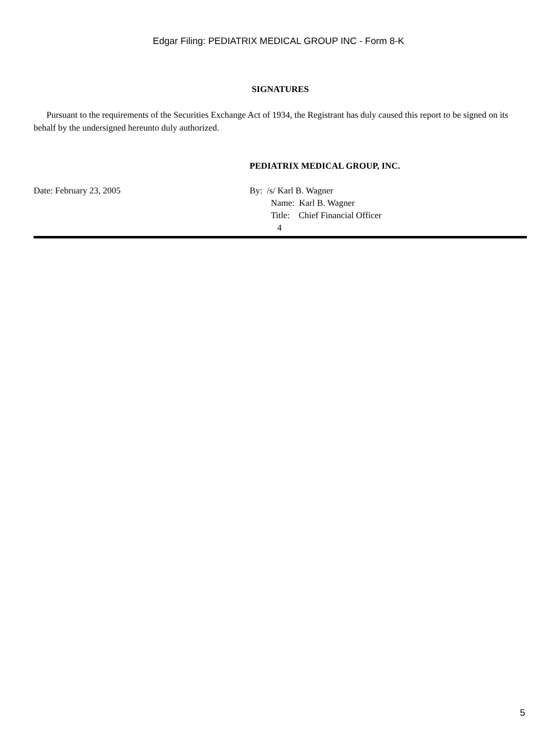Edgar Filing: PEDIATRIX MEDICAL GROUP INC - Form 8-K
SIGNATURES
Pursuant to the requirements of the Securities Exchange Act of 1934, the Registrant has duly caused this report to be signed on its behalf by the undersigned hereunto duly authorized.
PEDIATRIX MEDICAL GROUP, INC.
Date: February 23, 2005 By: /s/ Karl B. Wagner
Name: Karl B. Wagner
Title: Chief Financial Officer
4
5